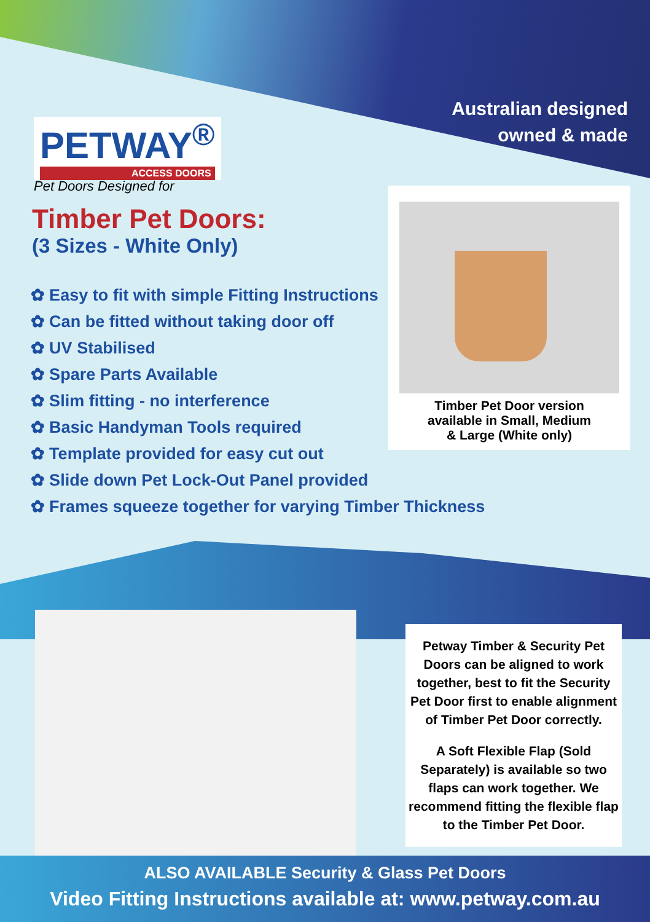PETWAY<sup>®</sup>
ACCESS DOORS
Australian designed
owned & made
Pet Doors Designed for
Timber Pet Doors:
(3 Sizes - White Only)
✿ Easy to fit with simple Fitting Instructions
✿ Can be fitted without taking door off
✿ UV Stabilised
✿ Spare Parts Available
✿ Slim fitting - no interference
✿ Basic Handyman Tools required
✿ Template provided for easy cut out
✿ Slide down Pet Lock-Out Panel provided
✿ Frames squeeze together for varying Timber Thickness
Timber Pet Door version
available in Small, Medium
& Large (White only)
Petway Timber & Security Pet Doors can be aligned to work together, best to fit the Security Pet Door first to enable alignment of Timber Pet Door correctly.
A Soft Flexible Flap (Sold Separately) is available so two flaps can work together. We recommend fitting the flexible flap to the Timber Pet Door.
ALSO AVAILABLE Security & Glass Pet Doors
Video Fitting Instructions available at: www.petway.com.au